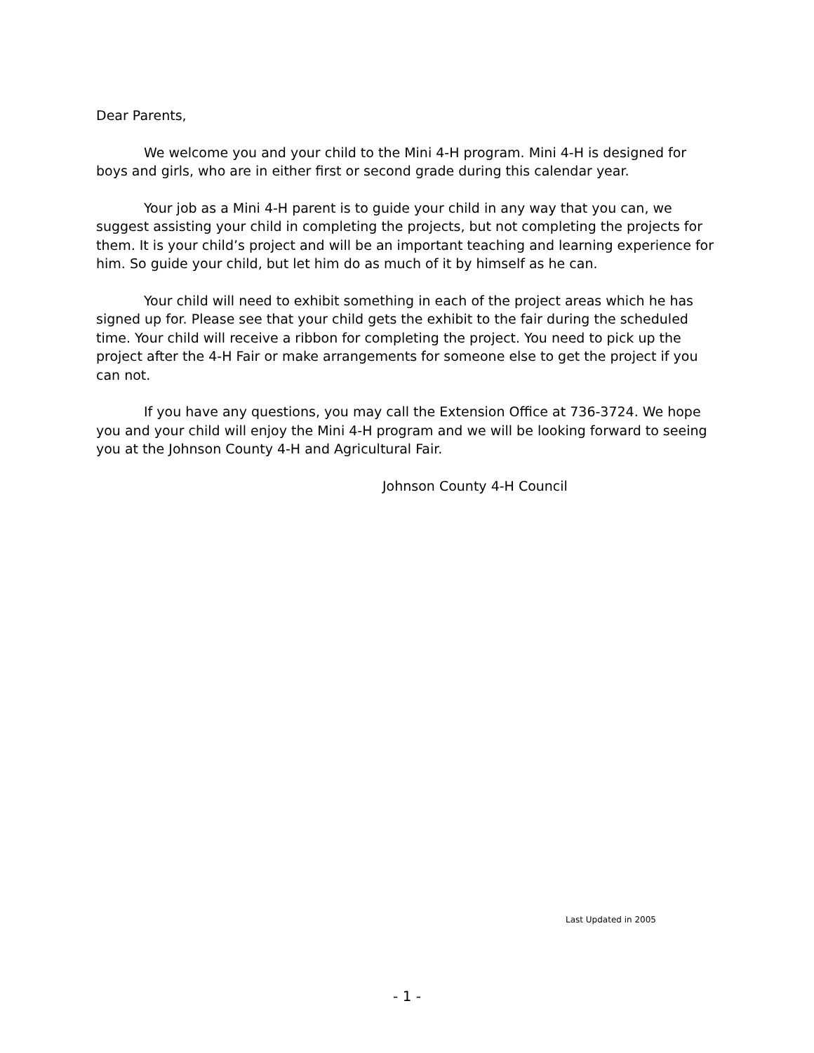Dear Parents,
We welcome you and your child to the Mini 4-H program. Mini 4-H is designed for boys and girls, who are in either first or second grade during this calendar year.
Your job as a Mini 4-H parent is to guide your child in any way that you can, we suggest assisting your child in completing the projects, but not completing the projects for them. It is your child’s project and will be an important teaching and learning experience for him. So guide your child, but let him do as much of it by himself as he can.
Your child will need to exhibit something in each of the project areas which he has signed up for. Please see that your child gets the exhibit to the fair during the scheduled time. Your child will receive a ribbon for completing the project. You need to pick up the project after the 4-H Fair or make arrangements for someone else to get the project if you can not.
If you have any questions, you may call the Extension Office at 736-3724. We hope you and your child will enjoy the Mini 4-H program and we will be looking forward to seeing you at the Johnson County 4-H and Agricultural Fair.
Johnson County 4-H Council
Last Updated in 2005
- 1 -